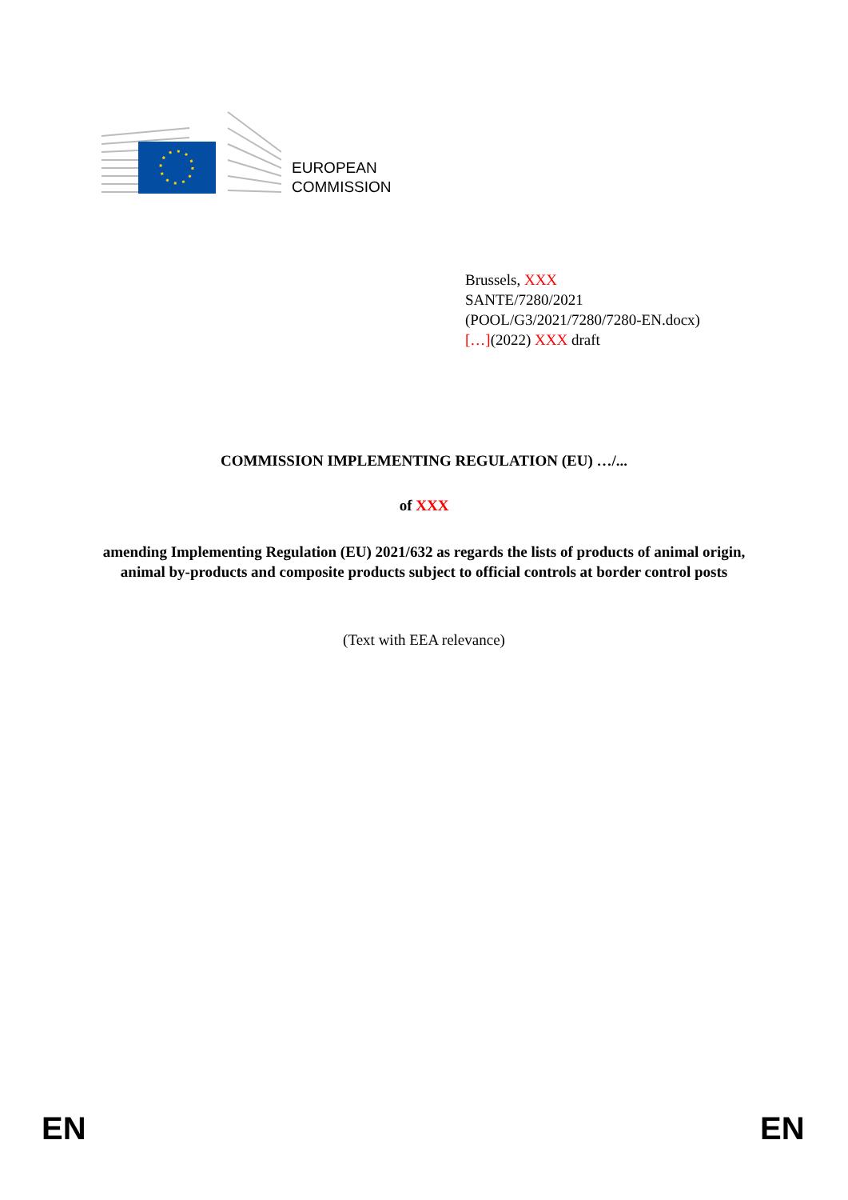EUROPEAN
COMMISSION
Brussels, XXX
SANTE/7280/2021
(POOL/G3/2021/7280/7280-EN.docx)
[…](2022) XXX draft
COMMISSION IMPLEMENTING REGULATION (EU) …/...
of XXX
amending Implementing Regulation (EU) 2021/632 as regards the lists of products of animal origin, animal by-products and composite products subject to official controls at border control posts
(Text with EEA relevance)
EN EN